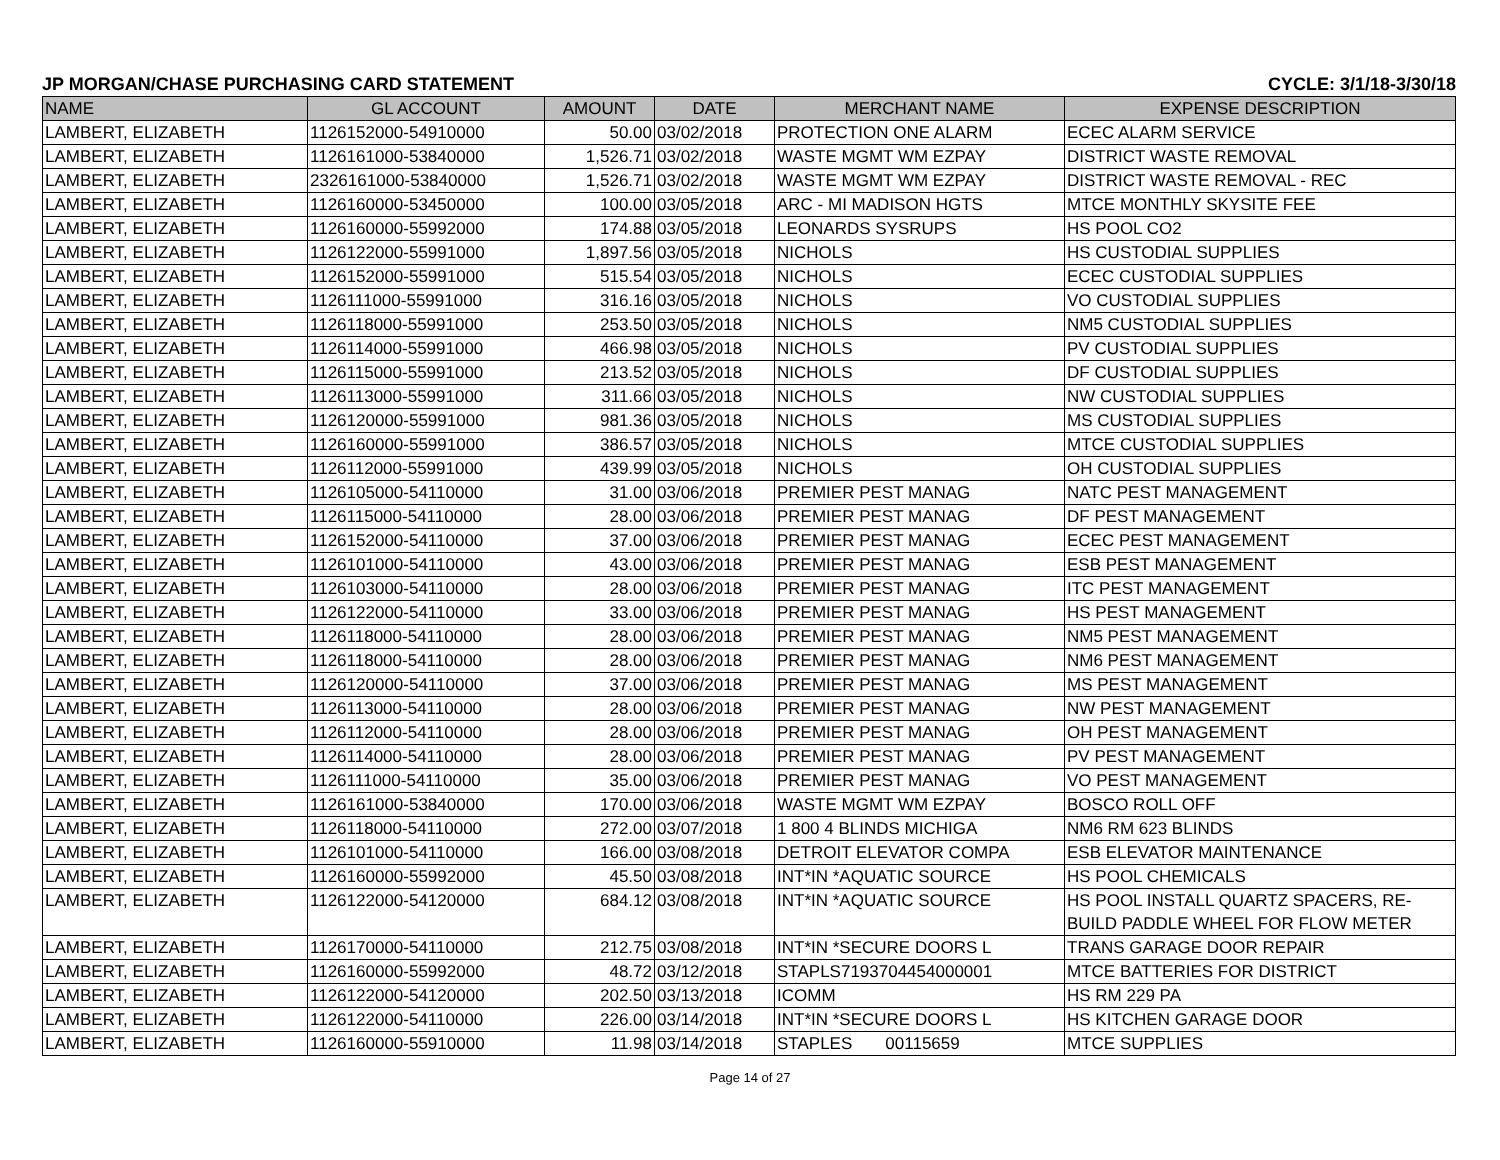JP MORGAN/CHASE PURCHASING CARD STATEMENT CYCLE: 3/1/18-3/30/18
| NAME | GL ACCOUNT | AMOUNT | DATE | MERCHANT NAME | EXPENSE DESCRIPTION |
| --- | --- | --- | --- | --- | --- |
| LAMBERT, ELIZABETH | 1126152000-54910000 | 50.00 | 03/02/2018 | PROTECTION ONE ALARM | ECEC ALARM SERVICE |
| LAMBERT, ELIZABETH | 1126161000-53840000 | 1,526.71 | 03/02/2018 | WASTE MGMT WM EZPAY | DISTRICT WASTE REMOVAL |
| LAMBERT, ELIZABETH | 2326161000-53840000 | 1,526.71 | 03/02/2018 | WASTE MGMT WM EZPAY | DISTRICT WASTE REMOVAL - REC |
| LAMBERT, ELIZABETH | 1126160000-53450000 | 100.00 | 03/05/2018 | ARC - MI MADISON HGTS | MTCE MONTHLY SKYSITE FEE |
| LAMBERT, ELIZABETH | 1126160000-55992000 | 174.88 | 03/05/2018 | LEONARDS SYSRUPS | HS POOL CO2 |
| LAMBERT, ELIZABETH | 1126122000-55991000 | 1,897.56 | 03/05/2018 | NICHOLS | HS CUSTODIAL SUPPLIES |
| LAMBERT, ELIZABETH | 1126152000-55991000 | 515.54 | 03/05/2018 | NICHOLS | ECEC CUSTODIAL SUPPLIES |
| LAMBERT, ELIZABETH | 1126111000-55991000 | 316.16 | 03/05/2018 | NICHOLS | VO CUSTODIAL SUPPLIES |
| LAMBERT, ELIZABETH | 1126118000-55991000 | 253.50 | 03/05/2018 | NICHOLS | NM5 CUSTODIAL SUPPLIES |
| LAMBERT, ELIZABETH | 1126114000-55991000 | 466.98 | 03/05/2018 | NICHOLS | PV CUSTODIAL SUPPLIES |
| LAMBERT, ELIZABETH | 1126115000-55991000 | 213.52 | 03/05/2018 | NICHOLS | DF CUSTODIAL SUPPLIES |
| LAMBERT, ELIZABETH | 1126113000-55991000 | 311.66 | 03/05/2018 | NICHOLS | NW CUSTODIAL SUPPLIES |
| LAMBERT, ELIZABETH | 1126120000-55991000 | 981.36 | 03/05/2018 | NICHOLS | MS CUSTODIAL SUPPLIES |
| LAMBERT, ELIZABETH | 1126160000-55991000 | 386.57 | 03/05/2018 | NICHOLS | MTCE CUSTODIAL SUPPLIES |
| LAMBERT, ELIZABETH | 1126112000-55991000 | 439.99 | 03/05/2018 | NICHOLS | OH CUSTODIAL SUPPLIES |
| LAMBERT, ELIZABETH | 1126105000-54110000 | 31.00 | 03/06/2018 | PREMIER PEST MANAG | NATC PEST MANAGEMENT |
| LAMBERT, ELIZABETH | 1126115000-54110000 | 28.00 | 03/06/2018 | PREMIER PEST MANAG | DF PEST MANAGEMENT |
| LAMBERT, ELIZABETH | 1126152000-54110000 | 37.00 | 03/06/2018 | PREMIER PEST MANAG | ECEC PEST MANAGEMENT |
| LAMBERT, ELIZABETH | 1126101000-54110000 | 43.00 | 03/06/2018 | PREMIER PEST MANAG | ESB PEST MANAGEMENT |
| LAMBERT, ELIZABETH | 1126103000-54110000 | 28.00 | 03/06/2018 | PREMIER PEST MANAG | ITC PEST MANAGEMENT |
| LAMBERT, ELIZABETH | 1126122000-54110000 | 33.00 | 03/06/2018 | PREMIER PEST MANAG | HS PEST MANAGEMENT |
| LAMBERT, ELIZABETH | 1126118000-54110000 | 28.00 | 03/06/2018 | PREMIER PEST MANAG | NM5 PEST MANAGEMENT |
| LAMBERT, ELIZABETH | 1126118000-54110000 | 28.00 | 03/06/2018 | PREMIER PEST MANAG | NM6 PEST MANAGEMENT |
| LAMBERT, ELIZABETH | 1126120000-54110000 | 37.00 | 03/06/2018 | PREMIER PEST MANAG | MS PEST MANAGEMENT |
| LAMBERT, ELIZABETH | 1126113000-54110000 | 28.00 | 03/06/2018 | PREMIER PEST MANAG | NW PEST MANAGEMENT |
| LAMBERT, ELIZABETH | 1126112000-54110000 | 28.00 | 03/06/2018 | PREMIER PEST MANAG | OH PEST MANAGEMENT |
| LAMBERT, ELIZABETH | 1126114000-54110000 | 28.00 | 03/06/2018 | PREMIER PEST MANAG | PV PEST MANAGEMENT |
| LAMBERT, ELIZABETH | 1126111000-54110000 | 35.00 | 03/06/2018 | PREMIER PEST MANAG | VO PEST MANAGEMENT |
| LAMBERT, ELIZABETH | 1126161000-53840000 | 170.00 | 03/06/2018 | WASTE MGMT WM EZPAY | BOSCO ROLL OFF |
| LAMBERT, ELIZABETH | 1126118000-54110000 | 272.00 | 03/07/2018 | 1 800 4 BLINDS MICHIGA | NM6 RM 623 BLINDS |
| LAMBERT, ELIZABETH | 1126101000-54110000 | 166.00 | 03/08/2018 | DETROIT ELEVATOR COMPA | ESB ELEVATOR MAINTENANCE |
| LAMBERT, ELIZABETH | 1126160000-55992000 | 45.50 | 03/08/2018 | INT*IN *AQUATIC SOURCE | HS POOL CHEMICALS |
| LAMBERT, ELIZABETH | 1126122000-54120000 | 684.12 | 03/08/2018 | INT*IN *AQUATIC SOURCE | HS POOL INSTALL QUARTZ SPACERS, RE-BUILD PADDLE WHEEL FOR FLOW METER |
| LAMBERT, ELIZABETH | 1126170000-54110000 | 212.75 | 03/08/2018 | INT*IN *SECURE DOORS L | TRANS GARAGE DOOR REPAIR |
| LAMBERT, ELIZABETH | 1126160000-55992000 | 48.72 | 03/12/2018 | STAPLS7193704454000001 | MTCE BATTERIES FOR DISTRICT |
| LAMBERT, ELIZABETH | 1126122000-54120000 | 202.50 | 03/13/2018 | ICOMM | HS RM 229 PA |
| LAMBERT, ELIZABETH | 1126122000-54110000 | 226.00 | 03/14/2018 | INT*IN *SECURE DOORS L | HS KITCHEN GARAGE DOOR |
| LAMBERT, ELIZABETH | 1126160000-55910000 | 11.98 | 03/14/2018 | STAPLES 00115659 | MTCE SUPPLIES |
Page 14 of 27